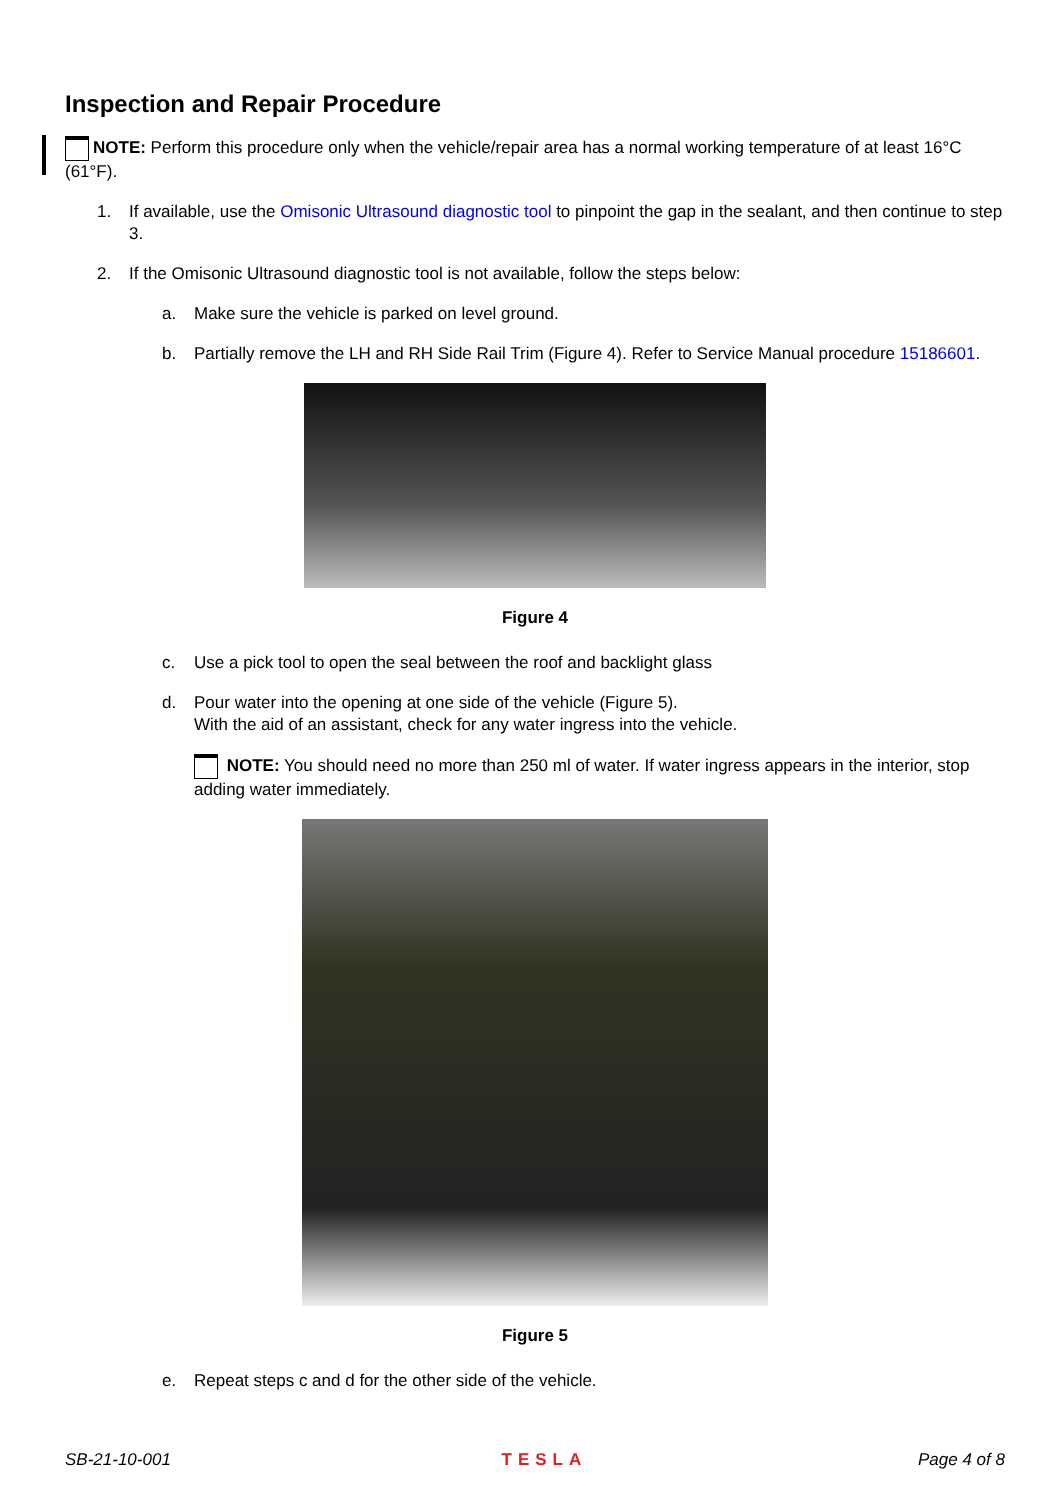Inspection and Repair Procedure
NOTE: Perform this procedure only when the vehicle/repair area has a normal working temperature of at least 16°C (61°F).
1. If available, use the Omisonic Ultrasound diagnostic tool to pinpoint the gap in the sealant, and then continue to step 3.
2. If the Omisonic Ultrasound diagnostic tool is not available, follow the steps below:
a. Make sure the vehicle is parked on level ground.
b. Partially remove the LH and RH Side Rail Trim (Figure 4). Refer to Service Manual procedure 15186601.
Figure 4
c. Use a pick tool to open the seal between the roof and backlight glass
d. Pour water into the opening at one side of the vehicle (Figure 5).
With the aid of an assistant, check for any water ingress into the vehicle.
NOTE: You should need no more than 250 ml of water. If water ingress appears in the interior, stop adding water immediately.
Figure 5
e. Repeat steps c and d for the other side of the vehicle.
SB-21-10-001 TESLA Page 4 of 8